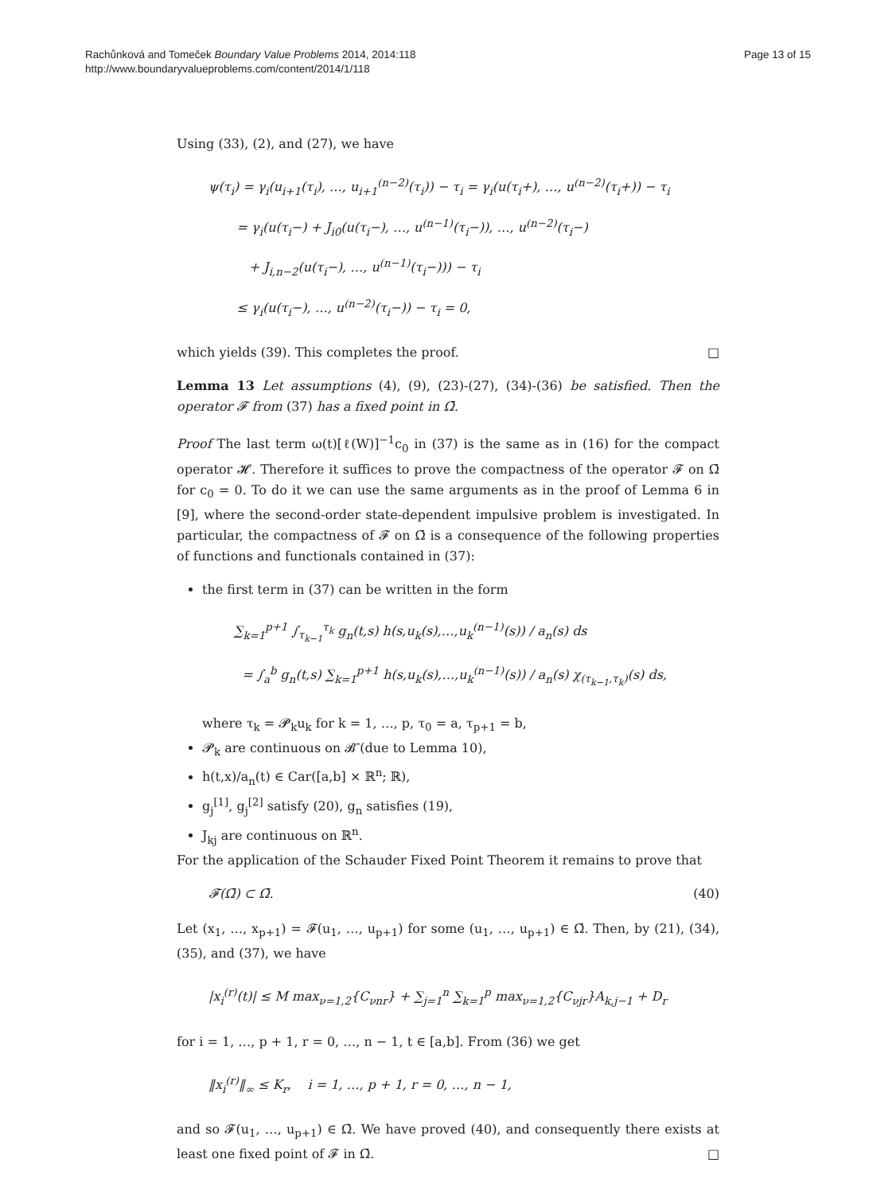Rachůnková and Tomeček Boundary Value Problems 2014, 2014:118
http://www.boundaryvalueproblems.com/content/2014/1/118
Page 13 of 15
Using (33), (2), and (27), we have
ψ(τ<sub>i</sub>) = γ<sub>i</sub>(u<sub>i+1</sub>(τ<sub>i</sub>), …, u<sub>i+1</sub><sup>(n−2)</sup>(τ<sub>i</sub>)) − τ<sub>i</sub> = γ<sub>i</sub>(u(τ<sub>i</sub>+), …, u<sup>(n−2)</sup>(τ<sub>i</sub>+)) − τ<sub>i</sub>
= γ<sub>i</sub>(u(τ<sub>i</sub>−) + J<sub>i0</sub>(u(τ<sub>i</sub>−), …, u<sup>(n−1)</sup>(τ<sub>i</sub>−)), …, u<sup>(n−2)</sup>(τ<sub>i</sub>−)
+ J<sub>i,n−2</sub>(u(τ<sub>i</sub>−), …, u<sup>(n−1)</sup>(τ<sub>i</sub>−))) − τ<sub>i</sub>
≤ γ<sub>i</sub>(u(τ<sub>i</sub>−), …, u<sup>(n−2)</sup>(τ<sub>i</sub>−)) − τ<sub>i</sub> = 0,
which yields (39). This completes the proof. □
Lemma 13 Let assumptions (4), (9), (23)-(27), (34)-(36) be satisfied. Then the operator 𝓕 from (37) has a fixed point in Ω̄.
Proof The last term ω(t)[ℓ(W)]<sup>−1</sup>c<sub>0</sub> in (37) is the same as in (16) for the compact operator 𝓗. Therefore it suffices to prove the compactness of the operator 𝓕 on Ω̄ for c<sub>0</sub> = 0. To do it we can use the same arguments as in the proof of Lemma 6 in [9], where the second-order state-dependent impulsive problem is investigated. In particular, the compactness of 𝓕 on Ω̄ is a consequence of the following properties of functions and functionals contained in (37):
the first term in (37) can be written in the form
∑<sub>k=1</sub><sup>p+1</sup> ∫<sub>τ<sub>k−1</sub></sub><sup>τ<sub>k</sub></sup> g<sub>n</sub>(t,s) h(s,u<sub>k</sub>(s),…,u<sub>k</sub><sup>(n−1)</sup>(s)) / a<sub>n</sub>(s) ds
= ∫<sub>a</sub><sup>b</sup> g<sub>n</sub>(t,s) ∑<sub>k=1</sub><sup>p+1</sup> h(s,u<sub>k</sub>(s),…,u<sub>k</sub><sup>(n−1)</sup>(s)) / a<sub>n</sub>(s) χ<sub>(τ<sub>k−1</sub>,τ<sub>k</sub>)</sub>(s) ds,
where τ<sub>k</sub> = 𝓟<sub>k</sub>u<sub>k</sub> for k = 1, …, p, τ<sub>0</sub> = a, τ<sub>p+1</sub> = b,
𝓟<sub>k</sub> are continuous on 𝓑̄ (due to Lemma 10),
h(t,x)/a<sub>n</sub>(t) ∈ Car([a,b] × ℝ<sup>n</sup>; ℝ),
g<sub>j</sub><sup>[1]</sup>, g<sub>j</sub><sup>[2]</sup> satisfy (20), g<sub>n</sub> satisfies (19),
J<sub>kj</sub> are continuous on ℝ<sup>n</sup>.
For the application of the Schauder Fixed Point Theorem it remains to prove that
𝓕(Ω̄) ⊂ Ω̄. (40)
Let (x<sub>1</sub>, …, x<sub>p+1</sub>) = 𝓕(u<sub>1</sub>, …, u<sub>p+1</sub>) for some (u<sub>1</sub>, …, u<sub>p+1</sub>) ∈ Ω̄. Then, by (21), (34), (35), and (37), we have
|x<sub>i</sub><sup>(r)</sup>(t)| ≤ M max<sub>ν=1,2</sub>{C<sub>νnr</sub>} + ∑<sub>j=1</sub><sup>n</sup> ∑<sub>k=1</sub><sup>p</sup> max<sub>ν=1,2</sub>{C<sub>νjr</sub>}A<sub>k,j−1</sub> + D<sub>r</sub>
for i = 1, …, p + 1, r = 0, …, n − 1, t ∈ [a,b]. From (36) we get
‖x<sub>i</sub><sup>(r)</sup>‖<sub>∞</sub> ≤ K<sub>r</sub>, i = 1, …, p + 1, r = 0, …, n − 1,
and so 𝓕(u<sub>1</sub>, …, u<sub>p+1</sub>) ∈ Ω̄. We have proved (40), and consequently there exists at least one fixed point of 𝓕 in Ω̄. □